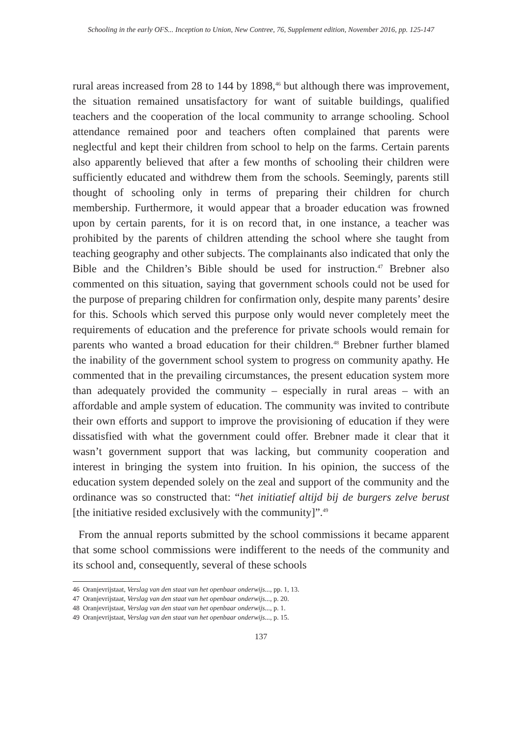Schooling in the early OFS... Inception to Union, New Contree, 76, Supplement edition, November 2016, pp. 125-147
rural areas increased from 28 to 144 by 1898,<sup>46</sup> but although there was improvement, the situation remained unsatisfactory for want of suitable buildings, qualified teachers and the cooperation of the local community to arrange schooling. School attendance remained poor and teachers often complained that parents were neglectful and kept their children from school to help on the farms. Certain parents also apparently believed that after a few months of schooling their children were sufficiently educated and withdrew them from the schools. Seemingly, parents still thought of schooling only in terms of preparing their children for church membership. Furthermore, it would appear that a broader education was frowned upon by certain parents, for it is on record that, in one instance, a teacher was prohibited by the parents of children attending the school where she taught from teaching geography and other subjects. The complainants also indicated that only the Bible and the Children’s Bible should be used for instruction.<sup>47</sup> Brebner also commented on this situation, saying that government schools could not be used for the purpose of preparing children for confirmation only, despite many parents’ desire for this. Schools which served this purpose only would never completely meet the requirements of education and the preference for private schools would remain for parents who wanted a broad education for their children.<sup>48</sup> Brebner further blamed the inability of the government school system to progress on community apathy. He commented that in the prevailing circumstances, the present education system more than adequately provided the community – especially in rural areas – with an affordable and ample system of education. The community was invited to contribute their own efforts and support to improve the provisioning of education if they were dissatisfied with what the government could offer. Brebner made it clear that it wasn’t government support that was lacking, but community cooperation and interest in bringing the system into fruition. In his opinion, the success of the education system depended solely on the zeal and support of the community and the ordinance was so constructed that: “het initiatief altijd bij de burgers zelve berust [the initiative resided exclusively with the community]”.<sup>49</sup>
From the annual reports submitted by the school commissions it became apparent that some school commissions were indifferent to the needs of the community and its school and, consequently, several of these schools
46 Oranjevrijstaat, Verslag van den staat van het openbaar onderwijs..., pp. 1, 13.
47 Oranjevrijstaat, Verslag van den staat van het openbaar onderwijs..., p. 20.
48 Oranjevrijstaat, Verslag van den staat van het openbaar onderwijs..., p. 1.
49 Oranjevrijstaat, Verslag van den staat van het openbaar onderwijs..., p. 15.
137